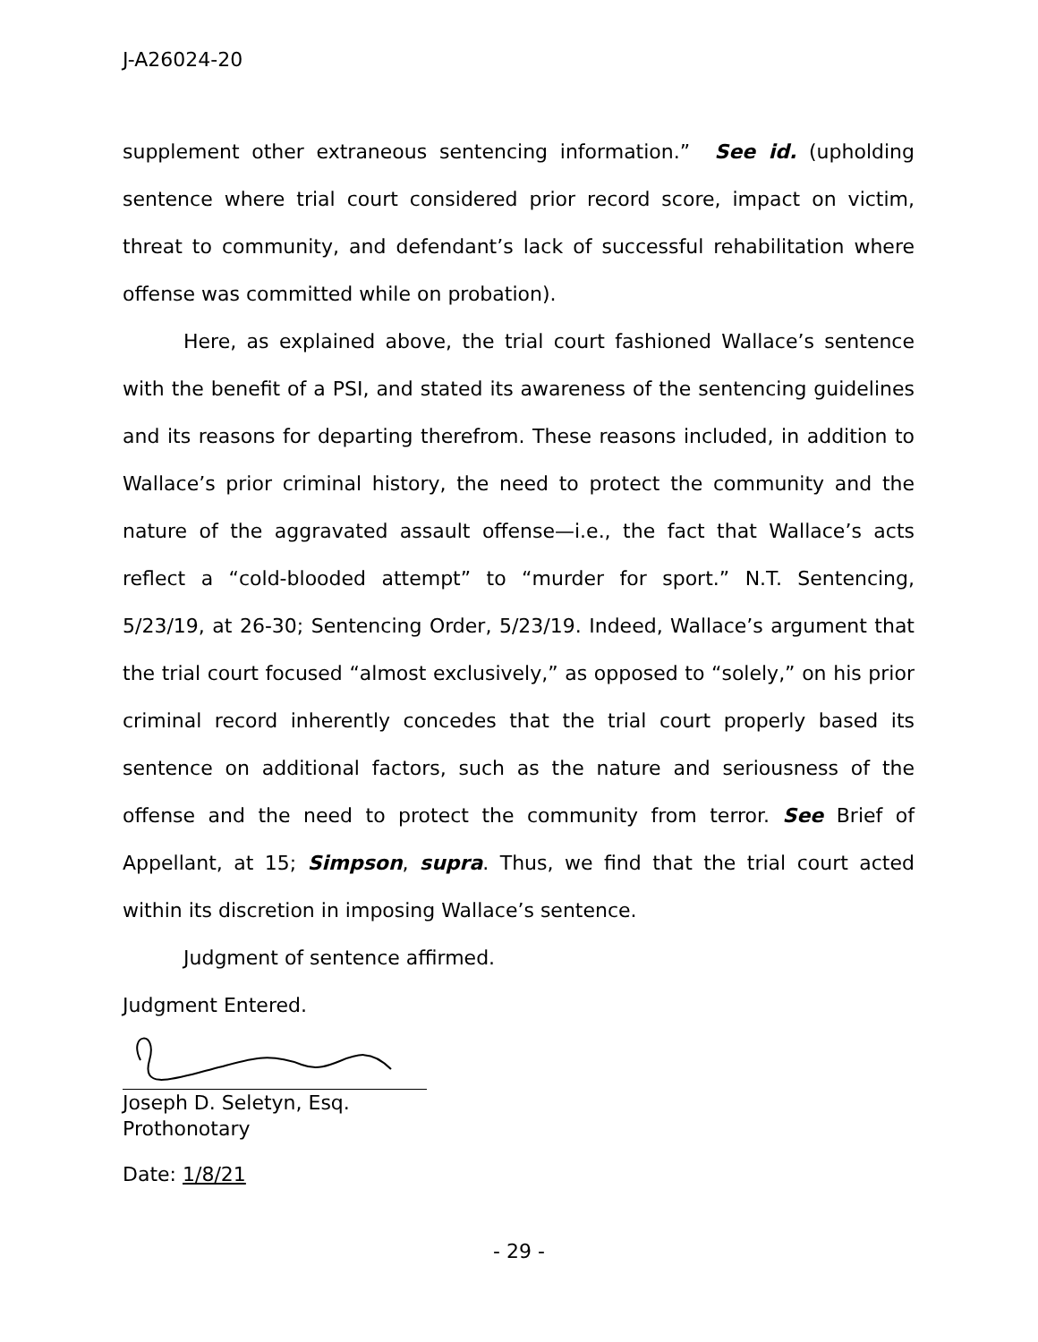J-A26024-20
supplement other extraneous sentencing information.” See id. (upholding sentence where trial court considered prior record score, impact on victim, threat to community, and defendant’s lack of successful rehabilitation where offense was committed while on probation).
Here, as explained above, the trial court fashioned Wallace’s sentence with the benefit of a PSI, and stated its awareness of the sentencing guidelines and its reasons for departing therefrom. These reasons included, in addition to Wallace’s prior criminal history, the need to protect the community and the nature of the aggravated assault offense—i.e., the fact that Wallace’s acts reflect a “cold-blooded attempt” to “murder for sport.” N.T. Sentencing, 5/23/19, at 26-30; Sentencing Order, 5/23/19. Indeed, Wallace’s argument that the trial court focused “almost exclusively,” as opposed to “solely,” on his prior criminal record inherently concedes that the trial court properly based its sentence on additional factors, such as the nature and seriousness of the offense and the need to protect the community from terror. See Brief of Appellant, at 15; Simpson, supra. Thus, we find that the trial court acted within its discretion in imposing Wallace’s sentence.
Judgment of sentence affirmed.
Judgment Entered.
Joseph D. Seletyn, Esq.
Prothonotary
Date: 1/8/21
- 29 -